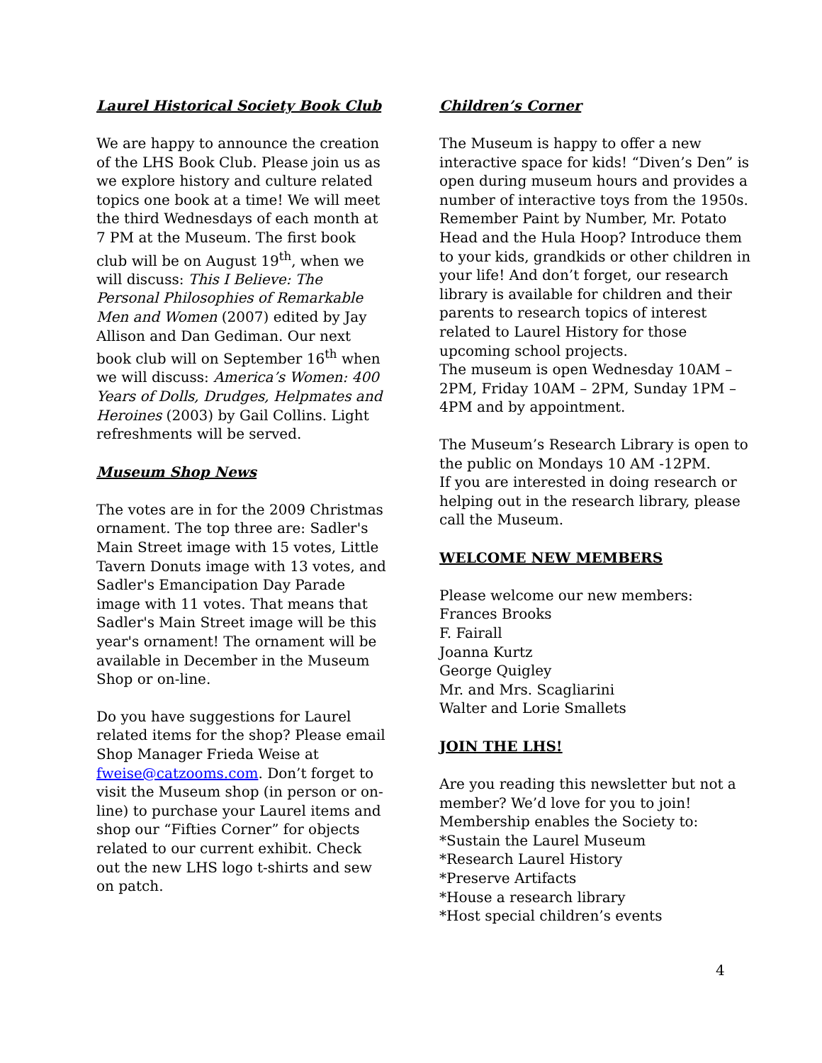Laurel Historical Society Book Club
We are happy to announce the creation of the LHS Book Club. Please join us as we explore history and culture related topics one book at a time! We will meet the third Wednesdays of each month at 7 PM at the Museum. The first book club will be on August 19<sup>th</sup>, when we will discuss: This I Believe: The Personal Philosophies of Remarkable Men and Women (2007) edited by Jay Allison and Dan Gediman. Our next book club will on September 16<sup>th</sup> when we will discuss: America’s Women: 400 Years of Dolls, Drudges, Helpmates and Heroines (2003) by Gail Collins. Light refreshments will be served.
Museum Shop News
The votes are in for the 2009 Christmas ornament. The top three are: Sadler's Main Street image with 15 votes, Little Tavern Donuts image with 13 votes, and Sadler's Emancipation Day Parade image with 11 votes. That means that Sadler's Main Street image will be this year's ornament! The ornament will be available in December in the Museum Shop or on-line.
Do you have suggestions for Laurel related items for the shop? Please email Shop Manager Frieda Weise at fweise@catzooms.com. Don’t forget to visit the Museum shop (in person or on-line) to purchase your Laurel items and shop our “Fifties Corner” for objects related to our current exhibit. Check out the new LHS logo t-shirts and sew on patch.
Children’s Corner
The Museum is happy to offer a new interactive space for kids! “Diven’s Den” is open during museum hours and provides a number of interactive toys from the 1950s. Remember Paint by Number, Mr. Potato Head and the Hula Hoop? Introduce them to your kids, grandkids or other children in your life! And don’t forget, our research library is available for children and their parents to research topics of interest related to Laurel History for those upcoming school projects.
The museum is open Wednesday 10AM – 2PM, Friday 10AM – 2PM, Sunday 1PM – 4PM and by appointment.
The Museum’s Research Library is open to the public on Mondays 10 AM -12PM.
If you are interested in doing research or helping out in the research library, please call the Museum.
WELCOME NEW MEMBERS
Please welcome our new members:
Frances Brooks
F. Fairall
Joanna Kurtz
George Quigley
Mr. and Mrs. Scagliarini
Walter and Lorie Smallets
JOIN THE LHS!
Are you reading this newsletter but not a member? We’d love for you to join! Membership enables the Society to:
*Sustain the Laurel Museum
*Research Laurel History
*Preserve Artifacts
*House a research library
*Host special children’s events
4